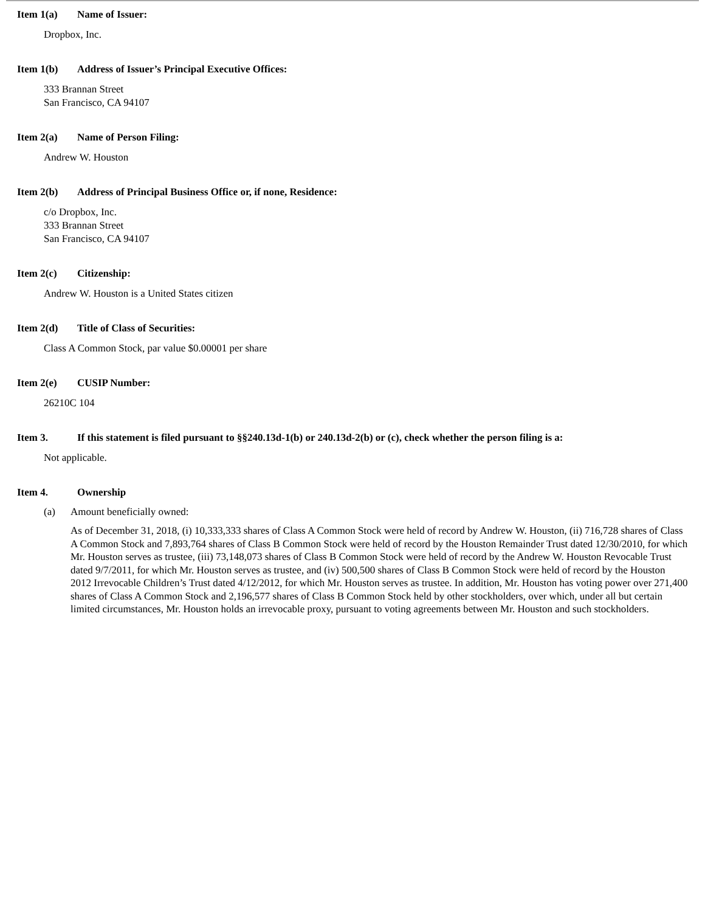Item 1(a) Name of Issuer:
Dropbox, Inc.
Item 1(b) Address of Issuer’s Principal Executive Offices:
333 Brannan Street
San Francisco, CA 94107
Item 2(a) Name of Person Filing:
Andrew W. Houston
Item 2(b) Address of Principal Business Office or, if none, Residence:
c/o Dropbox, Inc.
333 Brannan Street
San Francisco, CA 94107
Item 2(c) Citizenship:
Andrew W. Houston is a United States citizen
Item 2(d) Title of Class of Securities:
Class A Common Stock, par value $0.00001 per share
Item 2(e) CUSIP Number:
26210C 104
Item 3. If this statement is filed pursuant to §§240.13d-1(b) or 240.13d-2(b) or (c), check whether the person filing is a:
Not applicable.
Item 4. Ownership
(a) Amount beneficially owned:
As of December 31, 2018, (i) 10,333,333 shares of Class A Common Stock were held of record by Andrew W. Houston, (ii) 716,728 shares of Class A Common Stock and 7,893,764 shares of Class B Common Stock were held of record by the Houston Remainder Trust dated 12/30/2010, for which Mr. Houston serves as trustee, (iii) 73,148,073 shares of Class B Common Stock were held of record by the Andrew W. Houston Revocable Trust dated 9/7/2011, for which Mr. Houston serves as trustee, and (iv) 500,500 shares of Class B Common Stock were held of record by the Houston 2012 Irrevocable Children’s Trust dated 4/12/2012, for which Mr. Houston serves as trustee. In addition, Mr. Houston has voting power over 271,400 shares of Class A Common Stock and 2,196,577 shares of Class B Common Stock held by other stockholders, over which, under all but certain limited circumstances, Mr. Houston holds an irrevocable proxy, pursuant to voting agreements between Mr. Houston and such stockholders.